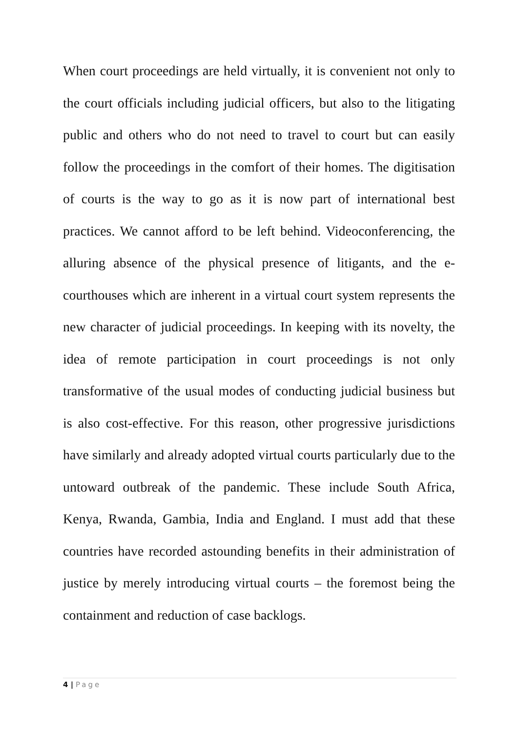When court proceedings are held virtually, it is convenient not only to the court officials including judicial officers, but also to the litigating public and others who do not need to travel to court but can easily follow the proceedings in the comfort of their homes. The digitisation of courts is the way to go as it is now part of international best practices. We cannot afford to be left behind. Videoconferencing, the alluring absence of the physical presence of litigants, and the e-courthouses which are inherent in a virtual court system represents the new character of judicial proceedings. In keeping with its novelty, the idea of remote participation in court proceedings is not only transformative of the usual modes of conducting judicial business but is also cost-effective. For this reason, other progressive jurisdictions have similarly and already adopted virtual courts particularly due to the untoward outbreak of the pandemic. These include South Africa, Kenya, Rwanda, Gambia, India and England. I must add that these countries have recorded astounding benefits in their administration of justice by merely introducing virtual courts – the foremost being the containment and reduction of case backlogs.
4 | Page